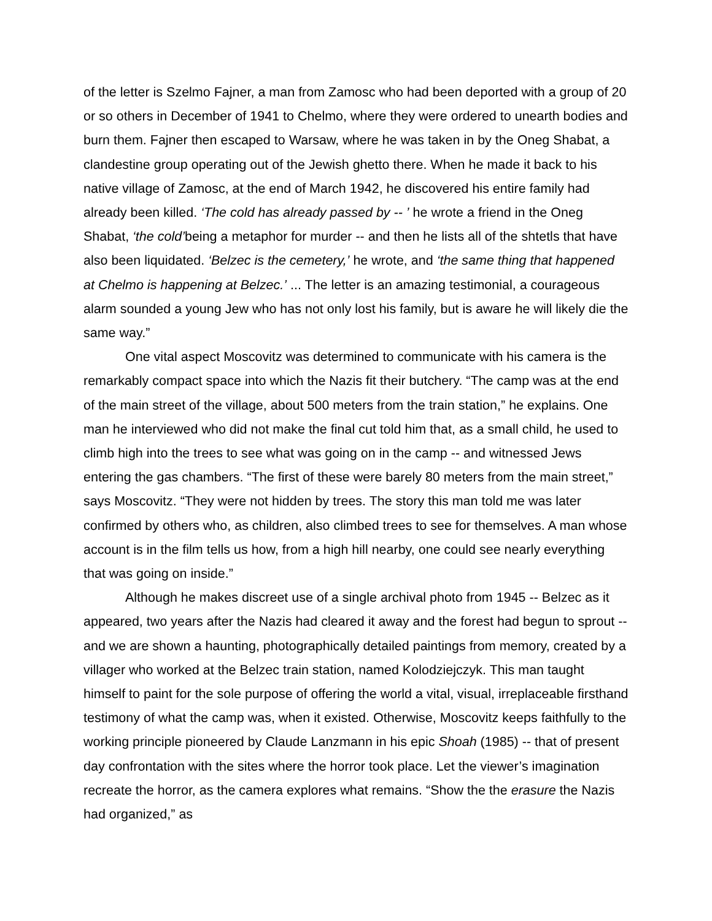of the letter is Szelmo Fajner, a man from Zamosc who had been deported with a group of 20 or so others in December of 1941 to Chelmo, where they were ordered to unearth bodies and burn them. Fajner then escaped to Warsaw, where he was taken in by the Oneg Shabat, a clandestine group operating out of the Jewish ghetto there. When he made it back to his native village of Zamosc, at the end of March 1942, he discovered his entire family had already been killed. ‘The cold has already passed by -- ’ he wrote a friend in the Oneg Shabat, ‘the cold’being a metaphor for murder -- and then he lists all of the shtetls that have also been liquidated. ‘Belzec is the cemetery,’ he wrote, and ‘the same thing that happened at Chelmo is happening at Belzec.’ ... The letter is an amazing testimonial, a courageous alarm sounded a young Jew who has not only lost his family, but is aware he will likely die the same way.”
One vital aspect Moscovitz was determined to communicate with his camera is the remarkably compact space into which the Nazis fit their butchery. “The camp was at the end of the main street of the village, about 500 meters from the train station,” he explains. One man he interviewed who did not make the final cut told him that, as a small child, he used to climb high into the trees to see what was going on in the camp -- and witnessed Jews entering the gas chambers. “The first of these were barely 80 meters from the main street,” says Moscovitz. “They were not hidden by trees. The story this man told me was later confirmed by others who, as children, also climbed trees to see for themselves. A man whose account is in the film tells us how, from a high hill nearby, one could see nearly everything that was going on inside.”
Although he makes discreet use of a single archival photo from 1945 -- Belzec as it appeared, two years after the Nazis had cleared it away and the forest had begun to sprout -- and we are shown a haunting, photographically detailed paintings from memory, created by a villager who worked at the Belzec train station, named Kolodziejczyk. This man taught himself to paint for the sole purpose of offering the world a vital, visual, irreplaceable firsthand testimony of what the camp was, when it existed. Otherwise, Moscovitz keeps faithfully to the working principle pioneered by Claude Lanzmann in his epic Shoah (1985) -- that of present day confrontation with the sites where the horror took place. Let the viewer’s imagination recreate the horror, as the camera explores what remains. “Show the the erasure the Nazis had organized,” as